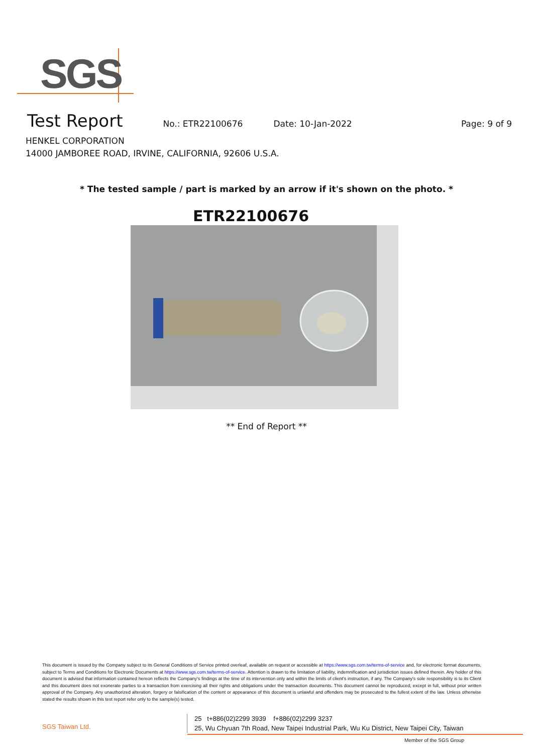SGS
Test Report No.: ETR22100676 Date: 10-Jan-2022 Page: 9 of 9
HENKEL CORPORATION
14000 JAMBOREE ROAD, IRVINE, CALIFORNIA, 92606 U.S.A.
* The tested sample / part is marked by an arrow if it's shown on the photo. *
ETR22100676
** End of Report **
This document is issued by the Company subject to its General Conditions of Service printed overleaf, available on request or accessible at https://www.sgs.com.tw/terms-of-service and, for electronic format documents, subject to Terms and Conditions for Electronic Documents at https://www.sgs.com.tw/terms-of-service. Attention is drawn to the limitation of liability, indemnification and jurisdiction issues defined therein. Any holder of this document is advised that information contained hereon reflects the Company's findings at the time of its intervention only and within the limits of client's instruction, if any. The Company's sole responsibility is to its Client and this document does not exonerate parties to a transaction from exercising all their rights and obligations under the transaction documents. This document cannot be reproduced, except in full, without prior written approval of the Company. Any unauthorized alteration, forgery or falsification of the content or appearance of this document is unlawful and offenders may be prosecuted to the fullest extent of the law. Unless otherwise stated the results shown in this test report refer only to the sample(s) tested.
SGS Taiwan Ltd.
25 t+886(02)2299 3939 f+886(02)2299 3237
25, Wu Chyuan 7th Road, New Taipei Industrial Park, Wu Ku District, New Taipei City, Taiwan
Member of the SGS Group